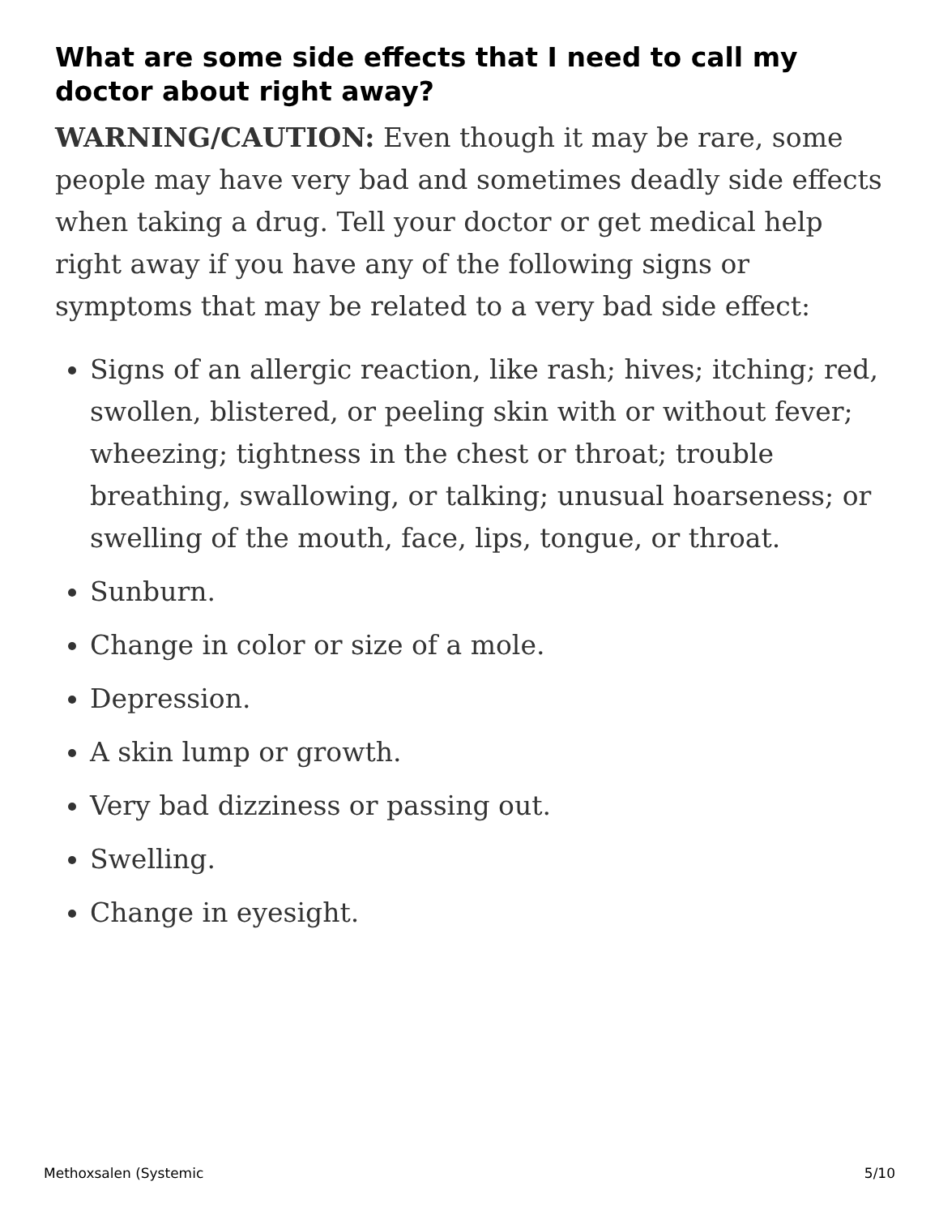What are some side effects that I need to call my doctor about right away?
WARNING/CAUTION: Even though it may be rare, some people may have very bad and sometimes deadly side effects when taking a drug. Tell your doctor or get medical help right away if you have any of the following signs or symptoms that may be related to a very bad side effect:
Signs of an allergic reaction, like rash; hives; itching; red, swollen, blistered, or peeling skin with or without fever; wheezing; tightness in the chest or throat; trouble breathing, swallowing, or talking; unusual hoarseness; or swelling of the mouth, face, lips, tongue, or throat.
Sunburn.
Change in color or size of a mole.
Depression.
A skin lump or growth.
Very bad dizziness or passing out.
Swelling.
Change in eyesight.
Methoxsalen (Systemic 5/10